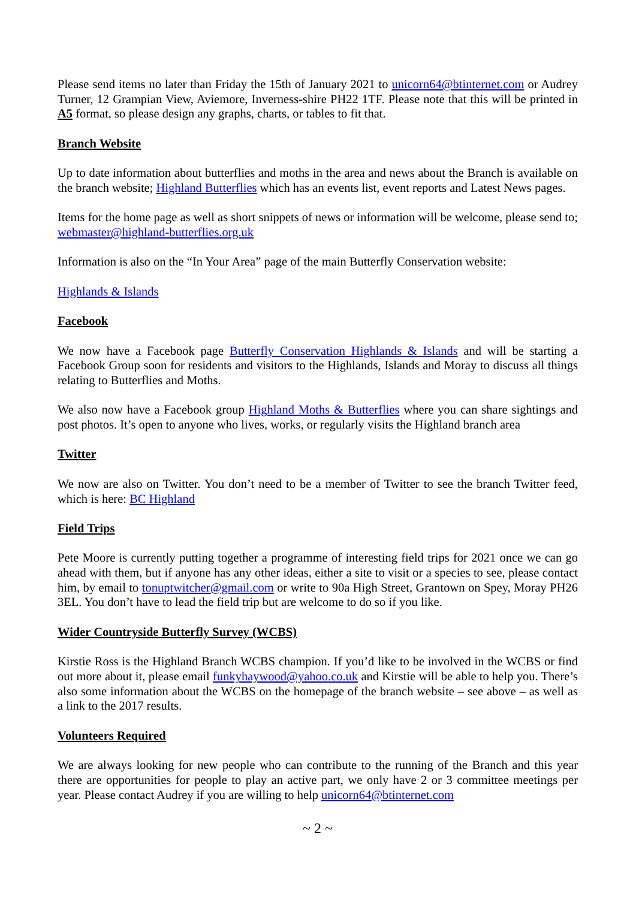Please send items no later than Friday the 15th of January 2021 to unicorn64@btinternet.com or Audrey Turner, 12 Grampian View, Aviemore, Inverness-shire PH22 1TF. Please note that this will be printed in A5 format, so please design any graphs, charts, or tables to fit that.
Branch Website
Up to date information about butterflies and moths in the area and news about the Branch is available on the branch website; Highland Butterflies which has an events list, event reports and Latest News pages.
Items for the home page as well as short snippets of news or information will be welcome, please send to; webmaster@highland-butterflies.org.uk
Information is also on the “In Your Area” page of the main Butterfly Conservation website:
Highlands & Islands
Facebook
We now have a Facebook page Butterfly Conservation Highlands & Islands and will be starting a Facebook Group soon for residents and visitors to the Highlands, Islands and Moray to discuss all things relating to Butterflies and Moths.
We also now have a Facebook group Highland Moths & Butterflies where you can share sightings and post photos. It’s open to anyone who lives, works, or regularly visits the Highland branch area
Twitter
We now are also on Twitter. You don’t need to be a member of Twitter to see the branch Twitter feed, which is here: BC Highland
Field Trips
Pete Moore is currently putting together a programme of interesting field trips for 2021 once we can go ahead with them, but if anyone has any other ideas, either a site to visit or a species to see, please contact him, by email to tonuptwitcher@gmail.com or write to 90a High Street, Grantown on Spey, Moray PH26 3EL. You don’t have to lead the field trip but are welcome to do so if you like.
Wider Countryside Butterfly Survey (WCBS)
Kirstie Ross is the Highland Branch WCBS champion. If you’d like to be involved in the WCBS or find out more about it, please email funkyhaywood@yahoo.co.uk and Kirstie will be able to help you. There’s also some information about the WCBS on the homepage of the branch website – see above – as well as a link to the 2017 results.
Volunteers Required
We are always looking for new people who can contribute to the running of the Branch and this year there are opportunities for people to play an active part, we only have 2 or 3 committee meetings per year. Please contact Audrey if you are willing to help unicorn64@btinternet.com
~ 2 ~